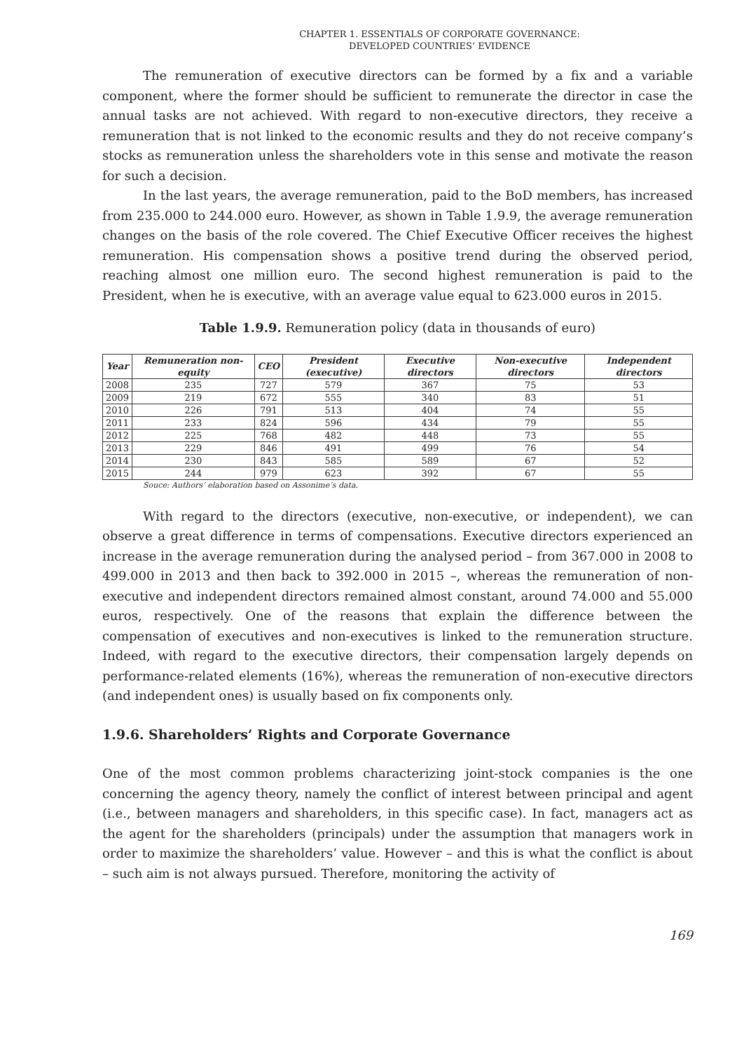CHAPTER 1. ESSENTIALS OF CORPORATE GOVERNANCE:
DEVELOPED COUNTRIES’ EVIDENCE
The remuneration of executive directors can be formed by a fix and a variable component, where the former should be sufficient to remunerate the director in case the annual tasks are not achieved. With regard to non-executive directors, they receive a remuneration that is not linked to the economic results and they do not receive company’s stocks as remuneration unless the shareholders vote in this sense and motivate the reason for such a decision.
In the last years, the average remuneration, paid to the BoD members, has increased from 235.000 to 244.000 euro. However, as shown in Table 1.9.9, the average remuneration changes on the basis of the role covered. The Chief Executive Officer receives the highest remuneration. His compensation shows a positive trend during the observed period, reaching almost one million euro. The second highest remuneration is paid to the President, when he is executive, with an average value equal to 623.000 euros in 2015.
Table 1.9.9. Remuneration policy (data in thousands of euro)
| Year | Remuneration non-equity | CEO | President (executive) | Executive directors | Non-executive directors | Independent directors |
| --- | --- | --- | --- | --- | --- | --- |
| 2008 | 235 | 727 | 579 | 367 | 75 | 53 |
| 2009 | 219 | 672 | 555 | 340 | 83 | 51 |
| 2010 | 226 | 791 | 513 | 404 | 74 | 55 |
| 2011 | 233 | 824 | 596 | 434 | 79 | 55 |
| 2012 | 225 | 768 | 482 | 448 | 73 | 55 |
| 2013 | 229 | 846 | 491 | 499 | 76 | 54 |
| 2014 | 230 | 843 | 585 | 589 | 67 | 52 |
| 2015 | 244 | 979 | 623 | 392 | 67 | 55 |
Souce: Authors’ elaboration based on Assonime’s data.
With regard to the directors (executive, non-executive, or independent), we can observe a great difference in terms of compensations. Executive directors experienced an increase in the average remuneration during the analysed period – from 367.000 in 2008 to 499.000 in 2013 and then back to 392.000 in 2015 –, whereas the remuneration of non-executive and independent directors remained almost constant, around 74.000 and 55.000 euros, respectively. One of the reasons that explain the difference between the compensation of executives and non-executives is linked to the remuneration structure. Indeed, with regard to the executive directors, their compensation largely depends on performance-related elements (16%), whereas the remuneration of non-executive directors (and independent ones) is usually based on fix components only.
1.9.6. Shareholders’ Rights and Corporate Governance
One of the most common problems characterizing joint-stock companies is the one concerning the agency theory, namely the conflict of interest between principal and agent (i.e., between managers and shareholders, in this specific case). In fact, managers act as the agent for the shareholders (principals) under the assumption that managers work in order to maximize the shareholders’ value. However – and this is what the conflict is about – such aim is not always pursued. Therefore, monitoring the activity of
169